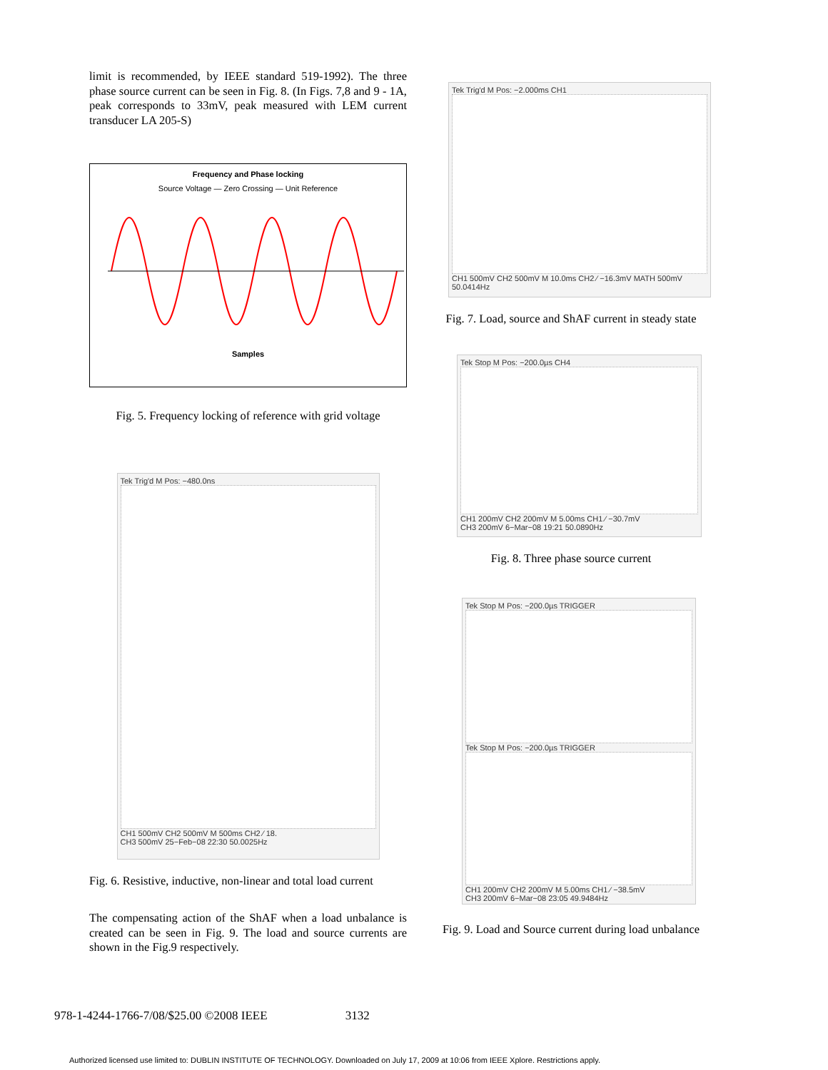limit is recommended, by IEEE standard 519-1992). The three phase source current can be seen in Fig. 8. (In Figs. 7,8 and 9 - 1A, peak corresponds to 33mV, peak measured with LEM current transducer LA 205-S)
Frequency and Phase locking
Source Voltage — Zero Crossing — Unit Reference
Samples
Fig. 5. Frequency locking of reference with grid voltage
Tek Trig'd M Pos: −480.0ns
CH1 500mV CH2 500mV M 500ms CH2 ⁄ 18.
CH3 500mV 25−Feb−08 22:30 50.0025Hz
Fig. 6. Resistive, inductive, non-linear and total load current
The compensating action of the ShAF when a load unbalance is created can be seen in Fig. 9. The load and source currents are shown in the Fig.9 respectively.
Tek Trig'd M Pos: −2.000ms CH1
CH1 500mV CH2 500mV M 10.0ms CH2 ⁄ −16.3mV MATH 500mV 50.0414Hz
Fig. 7. Load, source and ShAF current in steady state
Tek Stop M Pos: −200.0µs CH4
CH1 200mV CH2 200mV M 5.00ms CH1 ⁄ −30.7mV
CH3 200mV 6−Mar−08 19:21 50.0890Hz
Fig. 8. Three phase source current
Tek Stop M Pos: −200.0µs TRIGGER
Tek Stop M Pos: −200.0µs TRIGGER
CH1 200mV CH2 200mV M 5.00ms CH1 ⁄ −38.5mV
CH3 200mV 6−Mar−08 23:05 49.9484Hz
Fig. 9. Load and Source current during load unbalance
978-1-4244-1766-7/08/$25.00 ©2008 IEEE 3132
Authorized licensed use limited to: DUBLIN INSTITUTE OF TECHNOLOGY. Downloaded on July 17, 2009 at 10:06 from IEEE Xplore. Restrictions apply.